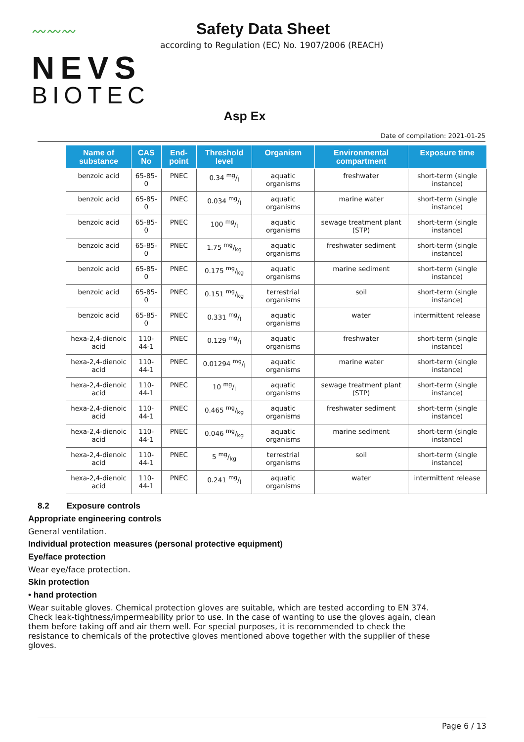〰〰〰
NEVS
BIOTEC
Safety Data Sheet
according to Regulation (EC) No. 1907/2006 (REACH)
Asp Ex
Date of compilation: 2021-01-25
| Name of substance | CAS No | End-point | Threshold level | Organism | Environmental compartment | Exposure time |
| --- | --- | --- | --- | --- | --- | --- |
| benzoic acid | 65-85-0 | PNEC | 0.34 mg/l | aquatic organisms | freshwater | short-term (single instance) |
| benzoic acid | 65-85-0 | PNEC | 0.034 mg/l | aquatic organisms | marine water | short-term (single instance) |
| benzoic acid | 65-85-0 | PNEC | 100 mg/l | aquatic organisms | sewage treatment plant (STP) | short-term (single instance) |
| benzoic acid | 65-85-0 | PNEC | 1.75 mg/kg | aquatic organisms | freshwater sediment | short-term (single instance) |
| benzoic acid | 65-85-0 | PNEC | 0.175 mg/kg | aquatic organisms | marine sediment | short-term (single instance) |
| benzoic acid | 65-85-0 | PNEC | 0.151 mg/kg | terrestrial organisms | soil | short-term (single instance) |
| benzoic acid | 65-85-0 | PNEC | 0.331 mg/l | aquatic organisms | water | intermittent release |
| hexa-2,4-dienoic acid | 110-44-1 | PNEC | 0.129 mg/l | aquatic organisms | freshwater | short-term (single instance) |
| hexa-2,4-dienoic acid | 110-44-1 | PNEC | 0.01294 mg/l | aquatic organisms | marine water | short-term (single instance) |
| hexa-2,4-dienoic acid | 110-44-1 | PNEC | 10 mg/l | aquatic organisms | sewage treatment plant (STP) | short-term (single instance) |
| hexa-2,4-dienoic acid | 110-44-1 | PNEC | 0.465 mg/kg | aquatic organisms | freshwater sediment | short-term (single instance) |
| hexa-2,4-dienoic acid | 110-44-1 | PNEC | 0.046 mg/kg | aquatic organisms | marine sediment | short-term (single instance) |
| hexa-2,4-dienoic acid | 110-44-1 | PNEC | 5 mg/kg | terrestrial organisms | soil | short-term (single instance) |
| hexa-2,4-dienoic acid | 110-44-1 | PNEC | 0.241 mg/l | aquatic organisms | water | intermittent release |
8.2 Exposure controls
Appropriate engineering controls
General ventilation.
Individual protection measures (personal protective equipment)
Eye/face protection
Wear eye/face protection.
Skin protection
• hand protection
Wear suitable gloves. Chemical protection gloves are suitable, which are tested according to EN 374. Check leak-tightness/impermeability prior to use. In the case of wanting to use the gloves again, clean them before taking off and air them well. For special purposes, it is recommended to check the resistance to chemicals of the protective gloves mentioned above together with the supplier of these gloves.
Page 6 / 13